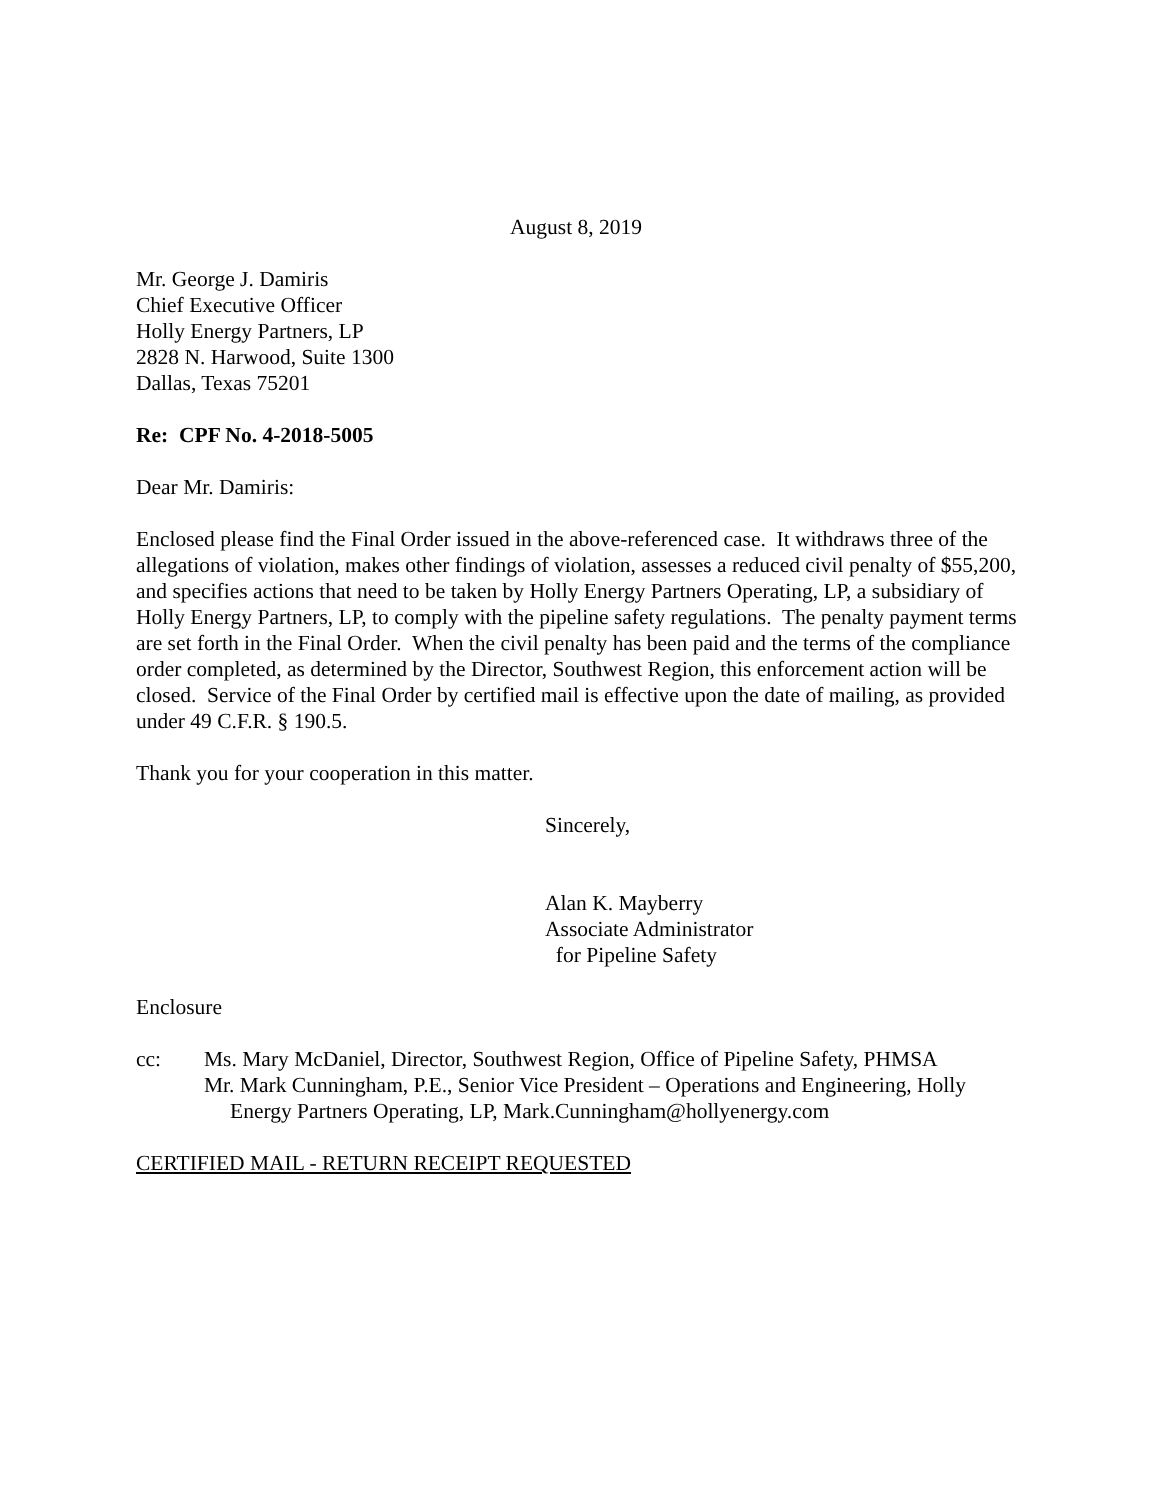August 8, 2019
Mr. George J. Damiris
Chief Executive Officer
Holly Energy Partners, LP
2828 N. Harwood, Suite 1300
Dallas, Texas 75201
Re: CPF No. 4-2018-5005
Dear Mr. Damiris:
Enclosed please find the Final Order issued in the above-referenced case. It withdraws three of the allegations of violation, makes other findings of violation, assesses a reduced civil penalty of $55,200, and specifies actions that need to be taken by Holly Energy Partners Operating, LP, a subsidiary of Holly Energy Partners, LP, to comply with the pipeline safety regulations. The penalty payment terms are set forth in the Final Order. When the civil penalty has been paid and the terms of the compliance order completed, as determined by the Director, Southwest Region, this enforcement action will be closed. Service of the Final Order by certified mail is effective upon the date of mailing, as provided under 49 C.F.R. § 190.5.
Thank you for your cooperation in this matter.
Sincerely,
Alan K. Mayberry
Associate Administrator
for Pipeline Safety
Enclosure
cc: Ms. Mary McDaniel, Director, Southwest Region, Office of Pipeline Safety, PHMSA
Mr. Mark Cunningham, P.E., Senior Vice President – Operations and Engineering, Holly
Energy Partners Operating, LP, Mark.Cunningham@hollyenergy.com
CERTIFIED MAIL - RETURN RECEIPT REQUESTED